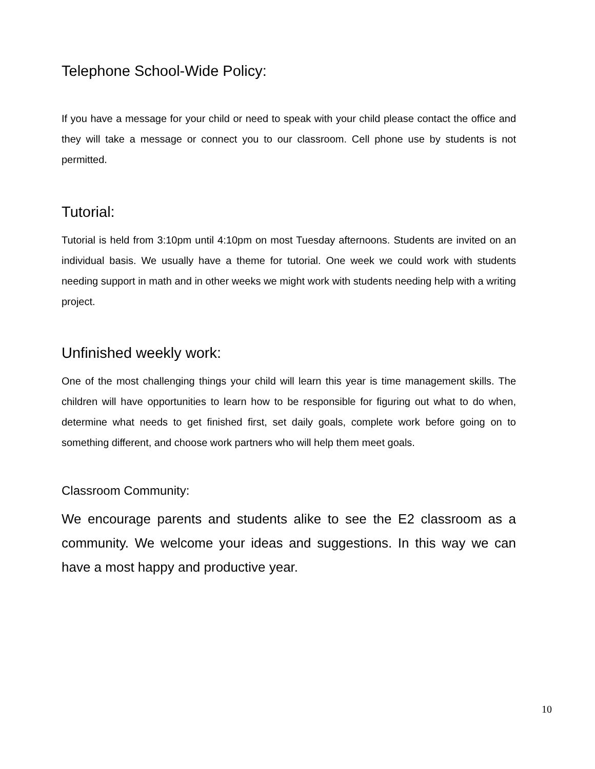Telephone School-Wide Policy:
If you have a message for your child or need to speak with your child please contact the office and they will take a message or connect you to our classroom. Cell phone use by students is not permitted.
Tutorial:
Tutorial is held from 3:10pm until 4:10pm on most Tuesday afternoons. Students are invited on an individual basis. We usually have a theme for tutorial. One week we could work with students needing support in math and in other weeks we might work with students needing help with a writing project.
Unfinished weekly work:
One of the most challenging things your child will learn this year is time management skills. The children will have opportunities to learn how to be responsible for figuring out what to do when, determine what needs to get finished first, set daily goals, complete work before going on to something different, and choose work partners who will help them meet goals.
Classroom Community:
We encourage parents and students alike to see the E2 classroom as a community. We welcome your ideas and suggestions. In this way we can have a most happy and productive year.
10